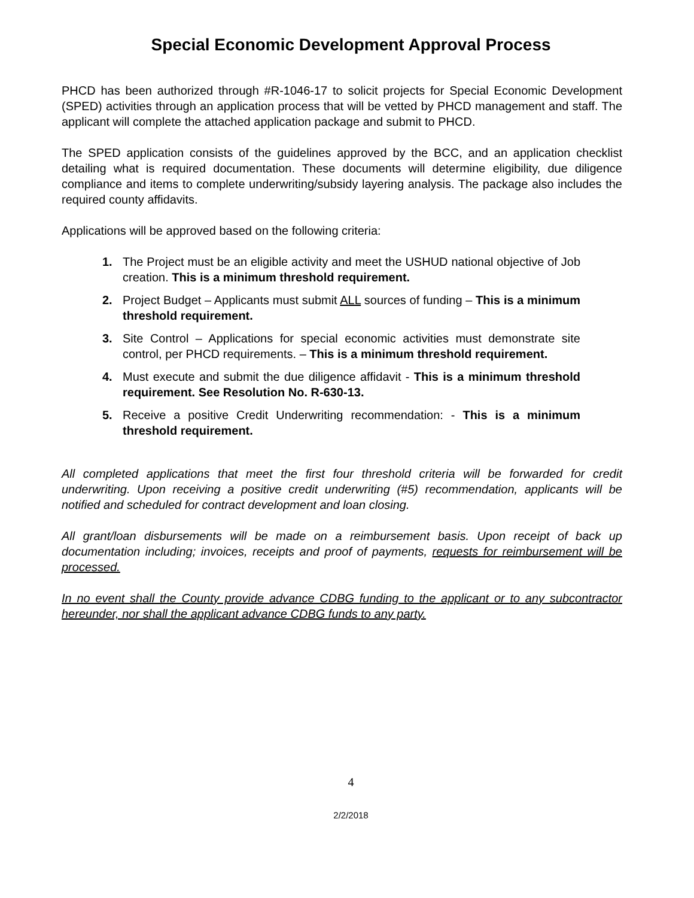Special Economic Development Approval Process
PHCD has been authorized through #R-1046-17 to solicit projects for Special Economic Development (SPED) activities through an application process that will be vetted by PHCD management and staff. The applicant will complete the attached application package and submit to PHCD.
The SPED application consists of the guidelines approved by the BCC, and an application checklist detailing what is required documentation. These documents will determine eligibility, due diligence compliance and items to complete underwriting/subsidy layering analysis. The package also includes the required county affidavits.
Applications will be approved based on the following criteria:
1. The Project must be an eligible activity and meet the USHUD national objective of Job creation. This is a minimum threshold requirement.
2. Project Budget – Applicants must submit ALL sources of funding – This is a minimum threshold requirement.
3. Site Control – Applications for special economic activities must demonstrate site control, per PHCD requirements. – This is a minimum threshold requirement.
4. Must execute and submit the due diligence affidavit - This is a minimum threshold requirement. See Resolution No. R-630-13.
5. Receive a positive Credit Underwriting recommendation: - This is a minimum threshold requirement.
All completed applications that meet the first four threshold criteria will be forwarded for credit underwriting. Upon receiving a positive credit underwriting (#5) recommendation, applicants will be notified and scheduled for contract development and loan closing.
All grant/loan disbursements will be made on a reimbursement basis. Upon receipt of back up documentation including; invoices, receipts and proof of payments, requests for reimbursement will be processed.
In no event shall the County provide advance CDBG funding to the applicant or to any subcontractor hereunder, nor shall the applicant advance CDBG funds to any party.
4
2/2/2018